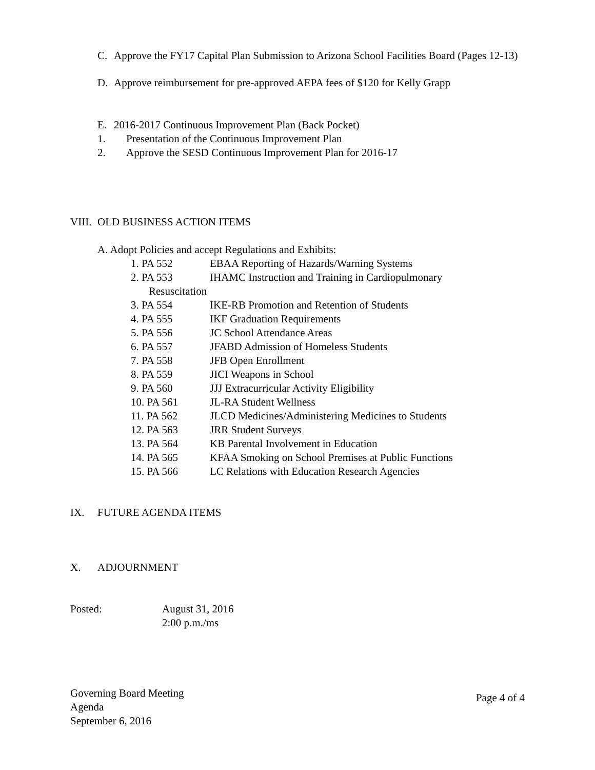C. Approve the FY17 Capital Plan Submission to Arizona School Facilities Board (Pages 12-13)
D. Approve reimbursement for pre-approved AEPA fees of $120 for Kelly Grapp
E. 2016-2017 Continuous Improvement Plan (Back Pocket)
1. Presentation of the Continuous Improvement Plan
2. Approve the SESD Continuous Improvement Plan for 2016-17
VIII. OLD BUSINESS ACTION ITEMS
A. Adopt Policies and accept Regulations and Exhibits:
1. PA 552 EBAA Reporting of Hazards/Warning Systems
2. PA 553 IHAMC Instruction and Training in Cardiopulmonary
Resuscitation
3. PA 554 IKE-RB Promotion and Retention of Students
4. PA 555 IKF Graduation Requirements
5. PA 556 JC School Attendance Areas
6. PA 557 JFABD Admission of Homeless Students
7. PA 558 JFB Open Enrollment
8. PA 559 JICI Weapons in School
9. PA 560 JJJ Extracurricular Activity Eligibility
10. PA 561 JL-RA Student Wellness
11. PA 562 JLCD Medicines/Administering Medicines to Students
12. PA 563 JRR Student Surveys
13. PA 564 KB Parental Involvement in Education
14. PA 565 KFAA Smoking on School Premises at Public Functions
15. PA 566 LC Relations with Education Research Agencies
IX. FUTURE AGENDA ITEMS
X. ADJOURNMENT
Posted: August 31, 2016
2:00 p.m./ms
Governing Board Meeting
Agenda
September 6, 2016
Page 4 of 4